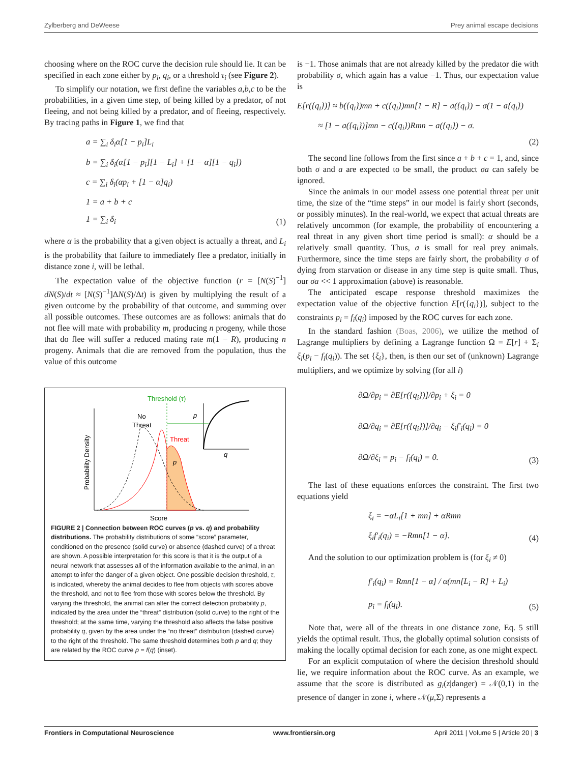Zylberberg and DeWeese Prey animal escape decisions
choosing where on the ROC curve the decision rule should lie. It can be specified in each zone either by p<sub>i</sub>, q<sub>i</sub>, or a threshold τ<sub>i</sub> (see Figure 2).
To simplify our notation, we first define the variables a,b,c to be the probabilities, in a given time step, of being killed by a predator, of not fleeing, and not being killed by a predator, and of fleeing, respectively. By tracing paths in Figure 1, we find that
a = ∑<sub>i</sub> δ<sub>i</sub>α[1 − p<sub>i</sub>]L<sub>i</sub>
b = ∑<sub>i</sub> δ<sub>i</sub>(α[1 − p<sub>i</sub>][1 − L<sub>i</sub>] + [1 − α][1 − q<sub>i</sub>])
c = ∑<sub>i</sub> δ<sub>i</sub>(αp<sub>i</sub> + [1 − α]q<sub>i</sub>)
1 = a + b + c
1 = ∑<sub>i</sub> δ<sub>i</sub>
(1)
where α is the probability that a given object is actually a threat, and L<sub>i</sub> is the probability that failure to immediately flee a predator, initially in distance zone i, will be lethal.
The expectation value of the objective function (r = [N(S)<sup>−1</sup>] dN(S)/dt ≈ [N(S)<sup>−1</sup>]ΔN(S)/Δt) is given by multiplying the result of a given outcome by the probability of that outcome, and summing over all possible outcomes. These outcomes are as follows: animals that do not flee will mate with probability m, producing n progeny, while those that do flee will suffer a reduced mating rate m(1 − R), producing n progeny. Animals that die are removed from the population, thus the value of this outcome
Probability Density
Score
Threshold (τ)
No
Threat
Threat
p
p
q
FIGURE 2 | Connection between ROC curves (p vs. q) and probability distributions. The probability distributions of some “score” parameter, conditioned on the presence (solid curve) or absence (dashed curve) of a threat are shown. A possible interpretation for this score is that it is the output of a neural network that assesses all of the information available to the animal, in an attempt to infer the danger of a given object. One possible decision threshold, τ, is indicated, whereby the animal decides to flee from objects with scores above the threshold, and not to flee from those with scores below the threshold. By varying the threshold, the animal can alter the correct detection probability p, indicated by the area under the “threat” distribution (solid curve) to the right of the threshold; at the same time, varying the threshold also affects the false positive probability q, given by the area under the “no threat” distribution (dashed curve) to the right of the threshold. The same threshold determines both p and q; they are related by the ROC curve p = f(q) (inset).
is −1. Those animals that are not already killed by the predator die with probability σ, which again has a value −1. Thus, our expectation value is
E[r({q<sub>i</sub>})] ≈ b({q<sub>i</sub>})mn + c({q<sub>i</sub>})mn[1 − R] − a({q<sub>i</sub>}) − σ(1 − a{q<sub>i</sub>})
≈ [1 − a({q<sub>i</sub>})]mn − c({q<sub>i</sub>})Rmn − a({q<sub>i</sub>}) − σ.
(2)
The second line follows from the first since a + b + c = 1, and, since both σ and a are expected to be small, the product σa can safely be ignored.
Since the animals in our model assess one potential threat per unit time, the size of the “time steps” in our model is fairly short (seconds, or possibly minutes). In the real-world, we expect that actual threats are relatively uncommon (for example, the probability of encountering a real threat in any given short time period is small): α should be a relatively small quantity. Thus, a is small for real prey animals. Furthermore, since the time steps are fairly short, the probability σ of dying from starvation or disease in any time step is quite small. Thus, our σa << 1 approximation (above) is reasonable.
The anticipated escape response threshold maximizes the expectation value of the objective function E[r({q<sub>i</sub>})], subject to the constraints p<sub>i</sub> = f<sub>i</sub>(q<sub>i</sub>) imposed by the ROC curves for each zone.
In the standard fashion (Boas, 2006), we utilize the method of Lagrange multipliers by defining a Lagrange function Ω = E[r] + Σ<sub>i</sub> ξ<sub>i</sub>(p<sub>i</sub> − f<sub>i</sub>(q<sub>i</sub>)). The set {ξ<sub>i</sub>}, then, is then our set of (unknown) Lagrange multipliers, and we optimize by solving (for all i)
∂Ω/∂p<sub>i</sub> = ∂E[r({q<sub>i</sub>})]/∂p<sub>i</sub> + ξ<sub>i</sub> = 0
∂Ω/∂q<sub>i</sub> = ∂E[r({q<sub>i</sub>})]/∂q<sub>i</sub> − ξ<sub>i</sub>f′<sub>i</sub>(q<sub>i</sub>) = 0
∂Ω/∂ξ<sub>i</sub> = p<sub>i</sub> − f<sub>i</sub>(q<sub>i</sub>) = 0.
(3)
The last of these equations enforces the constraint. The first two equations yield
ξ<sub>i</sub> = −αL<sub>i</sub>[1 + mn] + αRmn
ξ<sub>i</sub>f′<sub>i</sub>(q<sub>i</sub>) = −Rmn[1 − α].
(4)
And the solution to our optimization problem is (for ξ<sub>i</sub> ≠ 0)
f′<sub>i</sub>(q<sub>i</sub>) = Rmn[1 − α] / α(mn[L<sub>i</sub> − R] + L<sub>i</sub>)
p<sub>i</sub> = f<sub>i</sub>(q<sub>i</sub>).
(5)
Note that, were all of the threats in one distance zone, Eq. 5 still yields the optimal result. Thus, the globally optimal solution consists of making the locally optimal decision for each zone, as one might expect.
For an explicit computation of where the decision threshold should lie, we require information about the ROC curve. As an example, we assume that the score is distributed as g<sub>i</sub>(z|danger) = 𝒩(0,1) in the presence of danger in zone i, where 𝒩(μ,Σ) represents a
Frontiers in Computational Neuroscience www.frontiersin.org April 2011 | Volume 5 | Article 20 | 3